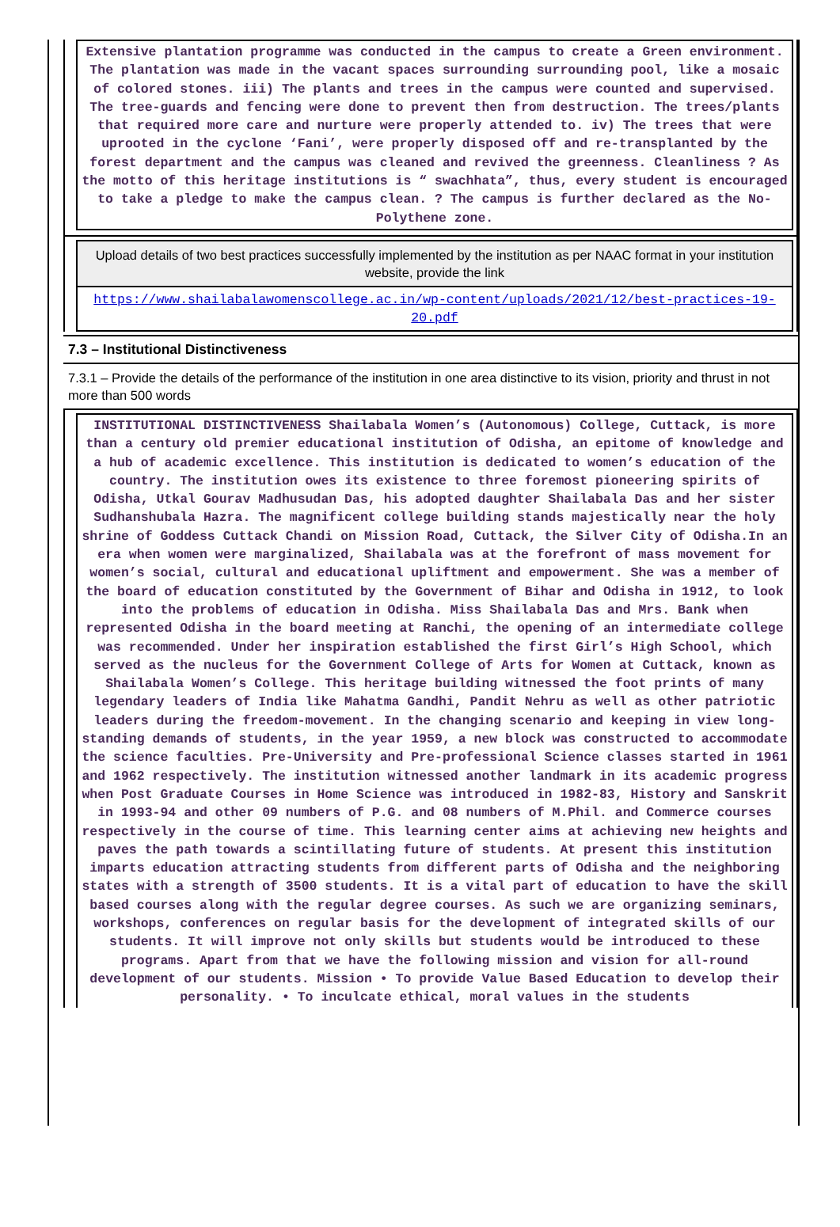Extensive plantation programme was conducted in the campus to create a Green environment. The plantation was made in the vacant spaces surrounding surrounding pool, like a mosaic of colored stones. iii) The plants and trees in the campus were counted and supervised. The tree-guards and fencing were done to prevent then from destruction. The trees/plants that required more care and nurture were properly attended to. iv) The trees that were uprooted in the cyclone ‘Fani’, were properly disposed off and re-transplanted by the forest department and the campus was cleaned and revived the greenness. Cleanliness ? As the motto of this heritage institutions is “ swachhata”, thus, every student is encouraged to take a pledge to make the campus clean. ? The campus is further declared as the No-Polythene zone.
Upload details of two best practices successfully implemented by the institution as per NAAC format in your institution website, provide the link
https://www.shailabalawomenscollege.ac.in/wp-content/uploads/2021/12/best-practices-19-20.pdf
7.3 – Institutional Distinctiveness
7.3.1 – Provide the details of the performance of the institution in one area distinctive to its vision, priority and thrust in not more than 500 words
INSTITUTIONAL DISTINCTIVENESS Shailabala Women’s (Autonomous) College, Cuttack, is more than a century old premier educational institution of Odisha, an epitome of knowledge and a hub of academic excellence. This institution is dedicated to women’s education of the country. The institution owes its existence to three foremost pioneering spirits of Odisha, Utkal Gourav Madhusudan Das, his adopted daughter Shailabala Das and her sister Sudhanshubala Hazra. The magnificent college building stands majestically near the holy shrine of Goddess Cuttack Chandi on Mission Road, Cuttack, the Silver City of Odisha.In an era when women were marginalized, Shailabala was at the forefront of mass movement for women’s social, cultural and educational upliftment and empowerment. She was a member of the board of education constituted by the Government of Bihar and Odisha in 1912, to look into the problems of education in Odisha. Miss Shailabala Das and Mrs. Bank when represented Odisha in the board meeting at Ranchi, the opening of an intermediate college was recommended. Under her inspiration established the first Girl’s High School, which served as the nucleus for the Government College of Arts for Women at Cuttack, known as Shailabala Women’s College. This heritage building witnessed the foot prints of many legendary leaders of India like Mahatma Gandhi, Pandit Nehru as well as other patriotic leaders during the freedom-movement. In the changing scenario and keeping in view long-standing demands of students, in the year 1959, a new block was constructed to accommodate the science faculties. Pre-University and Pre-professional Science classes started in 1961 and 1962 respectively. The institution witnessed another landmark in its academic progress when Post Graduate Courses in Home Science was introduced in 1982-83, History and Sanskrit in 1993-94 and other 09 numbers of P.G. and 08 numbers of M.Phil. and Commerce courses respectively in the course of time. This learning center aims at achieving new heights and paves the path towards a scintillating future of students. At present this institution imparts education attracting students from different parts of Odisha and the neighboring states with a strength of 3500 students. It is a vital part of education to have the skill based courses along with the regular degree courses. As such we are organizing seminars, workshops, conferences on regular basis for the development of integrated skills of our students. It will improve not only skills but students would be introduced to these programs. Apart from that we have the following mission and vision for all-round development of our students. Mission • To provide Value Based Education to develop their personality. • To inculcate ethical, moral values in the students